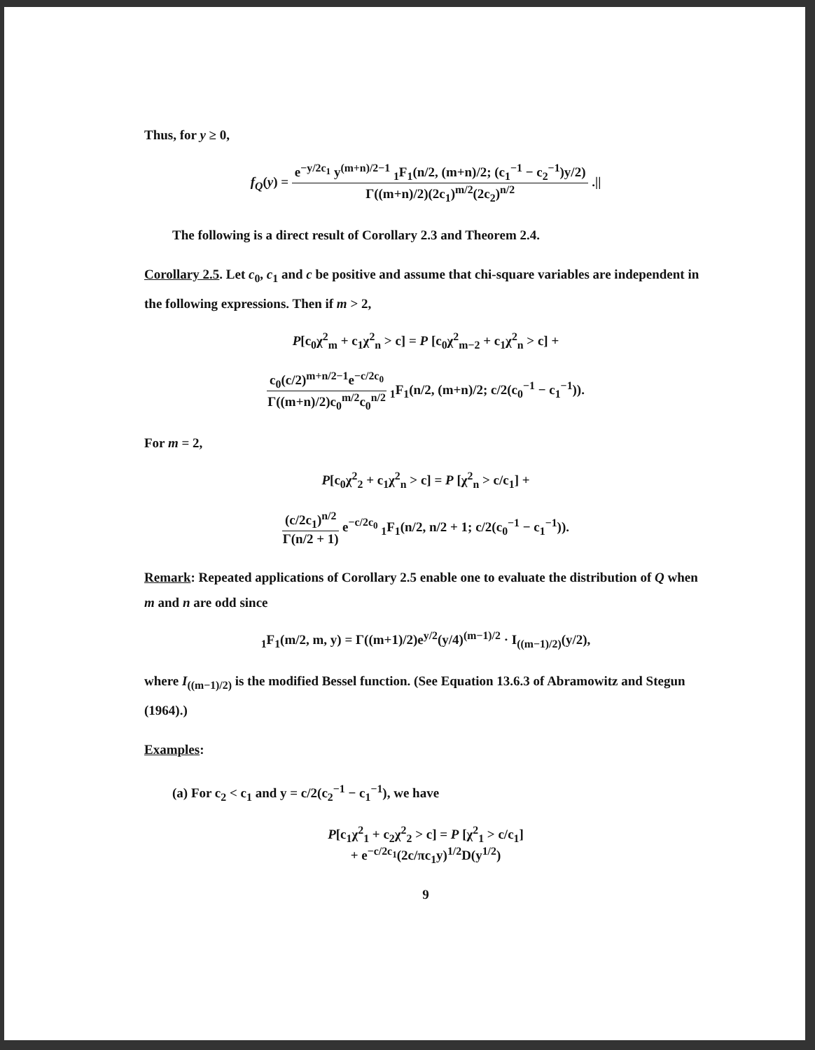Thus, for y ≥ 0,
f<sub>Q</sub>(y) = e<sup>−y/2c<sub>1</sub></sup> y<sup>(m+n)/2−1</sup> <sub>1</sub>F<sub>1</sub>(n/2, (m+n)/2; (c<sub>1</sub><sup>−1</sup> − c<sub>2</sub><sup>−1</sup>)y/2) Γ((m+n)/2)(2c<sub>1</sub>)<sup>m/2</sup>(2c<sub>2</sub>)<sup>n/2</sup> .||
The following is a direct result of Corollary 2.3 and Theorem 2.4.
Corollary 2.5. Let c<sub>0</sub>, c<sub>1</sub> and c be positive and assume that chi-square variables are independent in the following expressions. Then if m > 2,
P[c<sub>0</sub>χ<sup>2</sup><sub>m</sub> + c<sub>1</sub>χ<sup>2</sup><sub>n</sub> > c] = P [c<sub>0</sub>χ<sup>2</sup><sub>m−2</sub> + c<sub>1</sub>χ<sup>2</sup><sub>n</sub> > c] +
c<sub>0</sub>(c/2)<sup>m+n/2−1</sup>e<sup>−c/2c<sub>0</sub></sup> Γ((m+n)/2)c<sub>0</sub><sup>m/2</sup>c<sub>0</sub><sup>n/2</sup> <sub>1</sub>F<sub>1</sub>(n/2, (m+n)/2; c/2(c<sub>0</sub><sup>−1</sup> − c<sub>1</sub><sup>−1</sup>)).
For m = 2,
P[c<sub>0</sub>χ<sup>2</sup><sub>2</sub> + c<sub>1</sub>χ<sup>2</sup><sub>n</sub> > c] = P [χ<sup>2</sup><sub>n</sub> > c/c<sub>1</sub>] +
(c/2c<sub>1</sub>)<sup>n/2</sup> Γ(n/2 + 1) e<sup>−c/2c<sub>0</sub></sup> <sub>1</sub>F<sub>1</sub>(n/2, n/2 + 1; c/2(c<sub>0</sub><sup>−1</sup> − c<sub>1</sub><sup>−1</sup>)).
Remark: Repeated applications of Corollary 2.5 enable one to evaluate the distribution of Q when m and n are odd since
<sub>1</sub>F<sub>1</sub>(m/2, m, y) = Γ((m+1)/2)e<sup>y/2</sup>(y/4)<sup>(m−1)/2</sup> · I<sub>((m−1)/2)</sub>(y/2),
where I<sub>((m−1)/2)</sub> is the modified Bessel function. (See Equation 13.6.3 of Abramowitz and Stegun (1964).)
Examples:
(a) For c<sub>2</sub> < c<sub>1</sub> and y = c/2(c<sub>2</sub><sup>−1</sup> − c<sub>1</sub><sup>−1</sup>), we have
P[c<sub>1</sub>χ<sup>2</sup><sub>1</sub> + c<sub>2</sub>χ<sup>2</sup><sub>2</sub> > c] = P [χ<sup>2</sup><sub>1</sub> > c/c<sub>1</sub>]
+ e<sup>−c/2c<sub>1</sub></sup>(2c/πc<sub>1</sub>y)<sup>1/2</sup>D(y<sup>1/2</sup>)
9